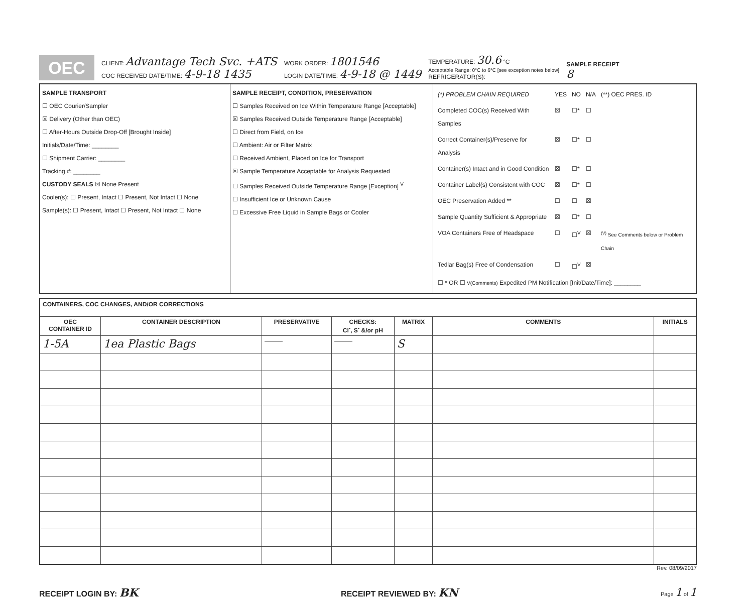OEC
CLIENT: Advantage Tech Svc. +ATS
COC RECEIVED DATE/TIME: 4-9-18 1435
WORK ORDER: 1801546
LOGIN DATE/TIME: 4-9-18 @ 1449
TEMPERATURE: 30.6 °C
Acceptable Range: 0°C to 6°C [see exception notes below]
REFRIGERATOR(S):
SAMPLE RECEIPT
8
SAMPLE TRANSPORT
☐ OEC Courier/Sampler
☒ Delivery (Other than OEC)
☐ After-Hours Outside Drop-Off [Brought Inside]
Initials/Date/Time: ________
☐ Shipment Carrier: ________
Tracking #: ________
CUSTODY SEALS ☒ None Present
Cooler(s): ☐ Present, Intact ☐ Present, Not Intact ☐ None
Sample(s): ☐ Present, Intact ☐ Present, Not Intact ☐ None
SAMPLE RECEIPT, CONDITION, PRESERVATION
☐ Samples Received on Ice Within Temperature Range [Acceptable]
☒ Samples Received Outside Temperature Range [Acceptable]
☐ Direct from Field, on Ice
☐ Ambient: Air or Filter Matrix
☐ Received Ambient, Placed on Ice for Transport
☒ Sample Temperature Acceptable for Analysis Requested
☐ Samples Received Outside Temperature Range [Exception] <sup>V</sup>
☐ Insufficient Ice or Unknown Cause
☐ Excessive Free Liquid in Sample Bags or Cooler
| (*) PROBLEM CHAIN REQUIRED | YES | NO | N/A | (**) OEC PRES. ID |
| Completed COC(s) Received With Samples | ☒ | ☐* | ☐ | |
| Correct Container(s)/Preserve for Analysis | ☒ | ☐* | ☐ | |
| Container(s) Intact and in Good Condition | ☒ | ☐* | ☐ | |
| Container Label(s) Consistent with COC | ☒ | ☐* | ☐ | |
| OEC Preservation Added ** | ☐ | ☐ | ☒ | |
| Sample Quantity Sufficient & Appropriate | ☒ | ☐* | ☐ | |
| VOA Containers Free of Headspace | ☐ | ☐<sup>V</sup> | ☒ | <sup>(V)</sup> See Comments below or Problem Chain |
| Tedlar Bag(s) Free of Condensation | ☐ | ☐<sup>V</sup> | ☒ | |
| ☐ * OR ☐ V(Comments) Expedited PM Notification [Init/Date/Time]: ________ | | | | |
| CONTAINERS, COC CHANGES, AND/OR CORRECTIONS | | | | | | |
| --- | --- | --- | --- | --- | --- | --- |
| OEC CONTAINER ID | CONTAINER DESCRIPTION | PRESERVATIVE | CHECKS: Cl<sup>-</sup>, S<sup>-</sup> &/or pH | MATRIX | COMMENTS | INITIALS |
| 1-5A | 1ea Plastic Bags | ——— | ——— | S | | |
Rev. 08/09/2017
RECEIPT LOGIN BY: BK RECEIPT REVIEWED BY: KN Page 1 of 1